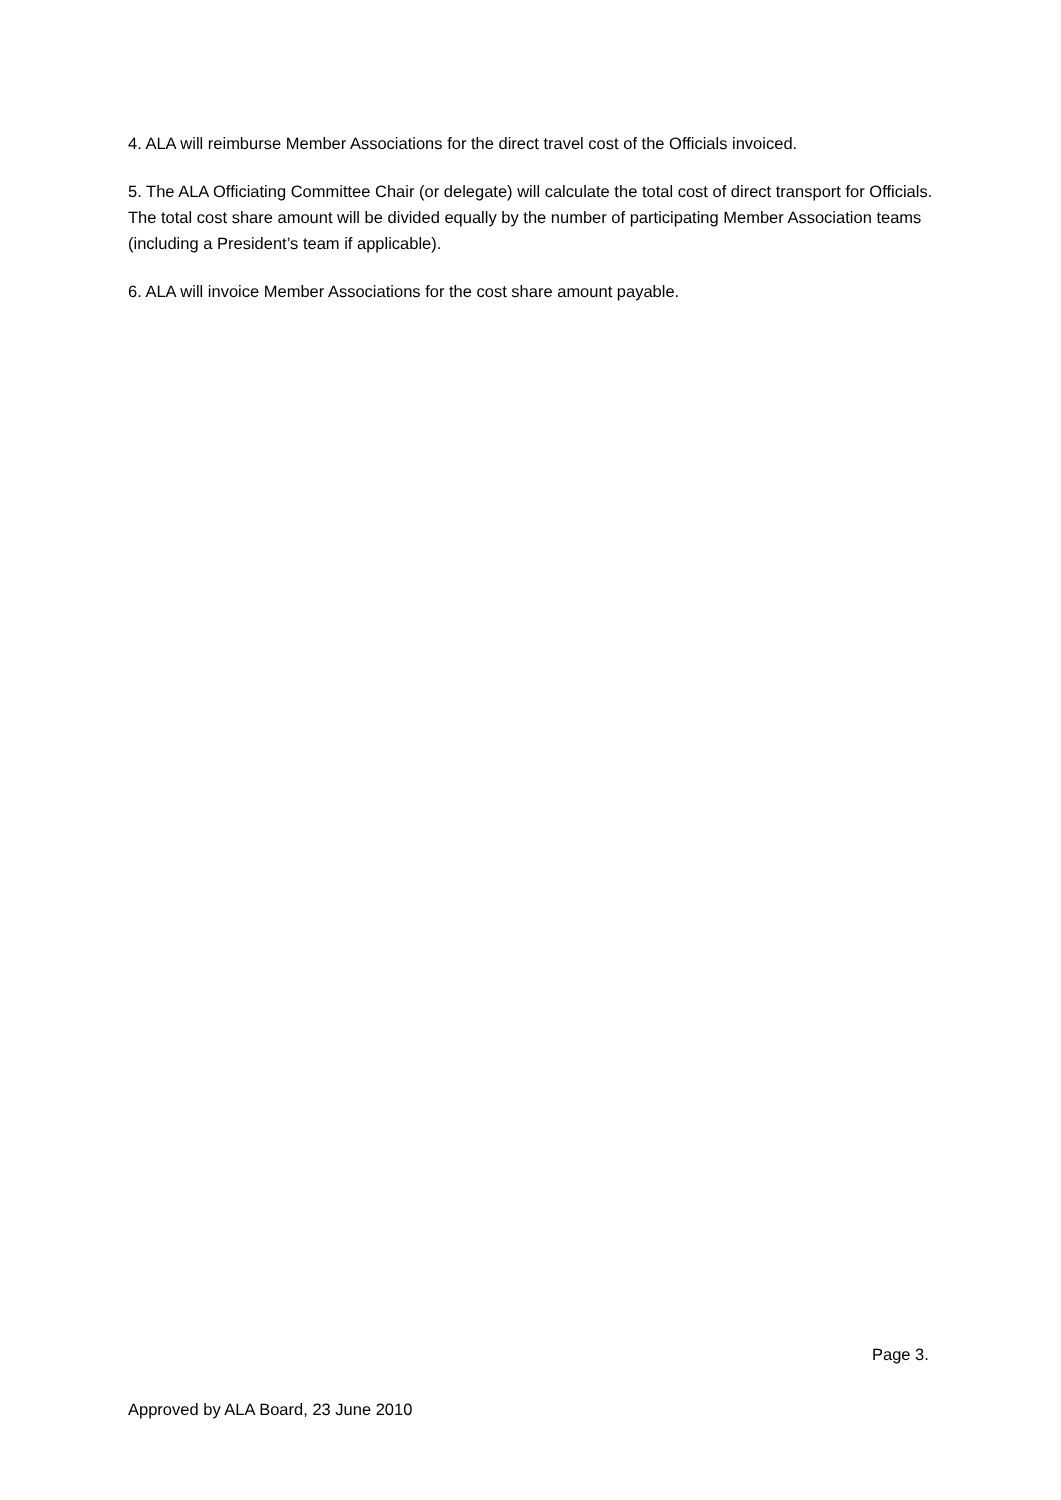4. ALA will reimburse Member Associations for the direct travel cost of the Officials invoiced.
5. The ALA Officiating Committee Chair (or delegate) will calculate the total cost of direct transport for Officials. The total cost share amount will be divided equally by the number of participating Member Association teams (including a President’s team if applicable).
6. ALA will invoice Member Associations for the cost share amount payable.
Page 3.
Approved by ALA Board, 23 June 2010